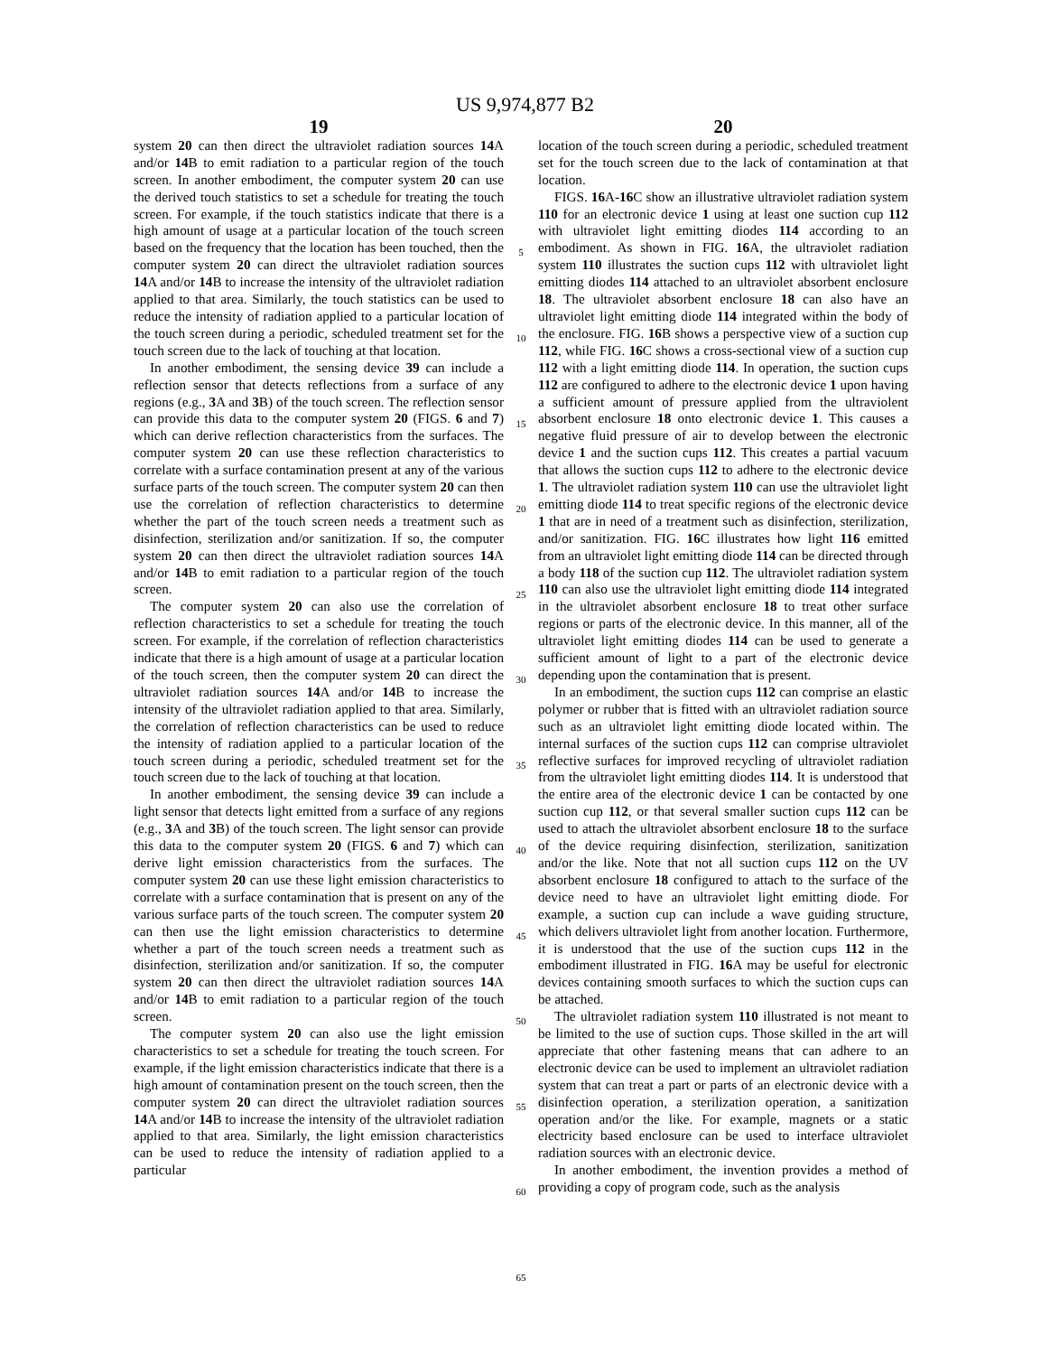US 9,974,877 B2
19
system 20 can then direct the ultraviolet radiation sources 14 A and/or 14 B to emit radiation to a particular region of the touch screen. In another embodiment, the computer system 20 can use the derived touch statistics to set a schedule for treating the touch screen. For example, if the touch statistics indicate that there is a high amount of usage at a particular location of the touch screen based on the frequency that the location has been touched, then the computer system 20 can direct the ultraviolet radiation sources 14 A and/or 14 B to increase the intensity of the ultraviolet radiation applied to that area. Similarly, the touch statistics can be used to reduce the intensity of radiation applied to a particular location of the touch screen during a periodic, scheduled treatment set for the touch screen due to the lack of touching at that location.
In another embodiment, the sensing device 39 can include a reflection sensor that detects reflections from a surface of any regions (e.g., 3 A and 3 B) of the touch screen. The reflection sensor can provide this data to the computer system 20 (FIGS. 6 and 7) which can derive reflection characteristics from the surfaces. The computer system 20 can use these reflection characteristics to correlate with a surface contamination present at any of the various surface parts of the touch screen. The computer system 20 can then use the correlation of reflection characteristics to determine whether the part of the touch screen needs a treatment such as disinfection, sterilization and/or sanitization. If so, the computer system 20 can then direct the ultraviolet radiation sources 14 A and/or 14 B to emit radiation to a particular region of the touch screen.
The computer system 20 can also use the correlation of reflection characteristics to set a schedule for treating the touch screen. For example, if the correlation of reflection characteristics indicate that there is a high amount of usage at a particular location of the touch screen, then the computer system 20 can direct the ultraviolet radiation sources 14 A and/or 14 B to increase the intensity of the ultraviolet radiation applied to that area. Similarly, the correlation of reflection characteristics can be used to reduce the intensity of radiation applied to a particular location of the touch screen during a periodic, scheduled treatment set for the touch screen due to the lack of touching at that location.
In another embodiment, the sensing device 39 can include a light sensor that detects light emitted from a surface of any regions (e.g., 3 A and 3 B) of the touch screen. The light sensor can provide this data to the computer system 20 (FIGS. 6 and 7) which can derive light emission characteristics from the surfaces. The computer system 20 can use these light emission characteristics to correlate with a surface contamination that is present on any of the various surface parts of the touch screen. The computer system 20 can then use the light emission characteristics to determine whether a part of the touch screen needs a treatment such as disinfection, sterilization and/or sanitization. If so, the computer system 20 can then direct the ultraviolet radiation sources 14 A and/or 14 B to emit radiation to a particular region of the touch screen.
The computer system 20 can also use the light emission characteristics to set a schedule for treating the touch screen. For example, if the light emission characteristics indicate that there is a high amount of contamination present on the touch screen, then the computer system 20 can direct the ultraviolet radiation sources 14 A and/or 14 B to increase the intensity of the ultraviolet radiation applied to that area. Similarly, the light emission characteristics can be used to reduce the intensity of radiation applied to a particular
5
10
15
20
25
30
35
40
45
50
55
60
65
20
location of the touch screen during a periodic, scheduled treatment set for the touch screen due to the lack of contamination at that location.
FIGS. 16 A-16 C show an illustrative ultraviolet radiation system 110 for an electronic device 1 using at least one suction cup 112 with ultraviolet light emitting diodes 114 according to an embodiment. As shown in FIG. 16 A, the ultraviolet radiation system 110 illustrates the suction cups 112 with ultraviolet light emitting diodes 114 attached to an ultraviolet absorbent enclosure 18. The ultraviolet absorbent enclosure 18 can also have an ultraviolet light emitting diode 114 integrated within the body of the enclosure. FIG. 16 B shows a perspective view of a suction cup 112, while FIG. 16 C shows a cross-sectional view of a suction cup 112 with a light emitting diode 114. In operation, the suction cups 112 are configured to adhere to the electronic device 1 upon having a sufficient amount of pressure applied from the ultraviolent absorbent enclosure 18 onto electronic device 1. This causes a negative fluid pressure of air to develop between the electronic device 1 and the suction cups 112. This creates a partial vacuum that allows the suction cups 112 to adhere to the electronic device 1. The ultraviolet radiation system 110 can use the ultraviolet light emitting diode 114 to treat specific regions of the electronic device 1 that are in need of a treatment such as disinfection, sterilization, and/or sanitization. FIG. 16 C illustrates how light 116 emitted from an ultraviolet light emitting diode 114 can be directed through a body 118 of the suction cup 112. The ultraviolet radiation system 110 can also use the ultraviolet light emitting diode 114 integrated in the ultraviolet absorbent enclosure 18 to treat other surface regions or parts of the electronic device. In this manner, all of the ultraviolet light emitting diodes 114 can be used to generate a sufficient amount of light to a part of the electronic device depending upon the contamination that is present.
In an embodiment, the suction cups 112 can comprise an elastic polymer or rubber that is fitted with an ultraviolet radiation source such as an ultraviolet light emitting diode located within. The internal surfaces of the suction cups 112 can comprise ultraviolet reflective surfaces for improved recycling of ultraviolet radiation from the ultraviolet light emitting diodes 114. It is understood that the entire area of the electronic device 1 can be contacted by one suction cup 112, or that several smaller suction cups 112 can be used to attach the ultraviolet absorbent enclosure 18 to the surface of the device requiring disinfection, sterilization, sanitization and/or the like. Note that not all suction cups 112 on the UV absorbent enclosure 18 configured to attach to the surface of the device need to have an ultraviolet light emitting diode. For example, a suction cup can include a wave guiding structure, which delivers ultraviolet light from another location. Furthermore, it is understood that the use of the suction cups 112 in the embodiment illustrated in FIG. 16 A may be useful for electronic devices containing smooth surfaces to which the suction cups can be attached.
The ultraviolet radiation system 110 illustrated is not meant to be limited to the use of suction cups. Those skilled in the art will appreciate that other fastening means that can adhere to an electronic device can be used to implement an ultraviolet radiation system that can treat a part or parts of an electronic device with a disinfection operation, a sterilization operation, a sanitization operation and/or the like. For example, magnets or a static electricity based enclosure can be used to interface ultraviolet radiation sources with an electronic device.
In another embodiment, the invention provides a method of providing a copy of program code, such as the analysis